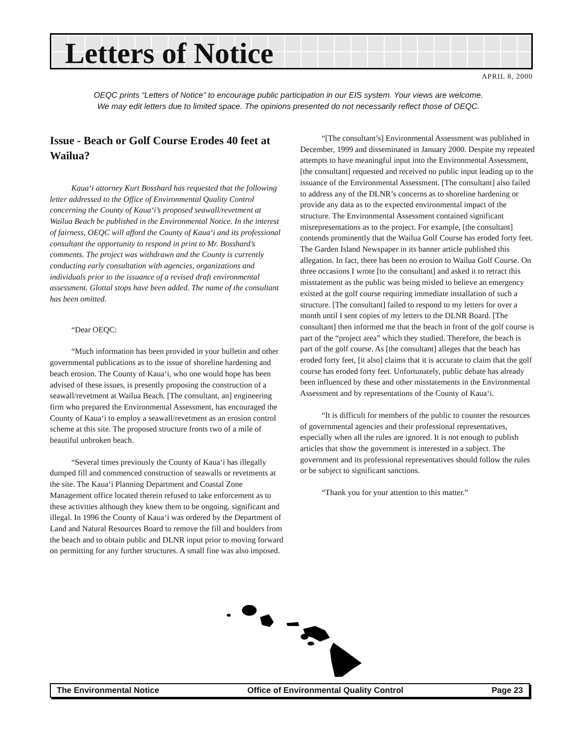Letters of Notice
APRIL 8, 2000
OEQC prints “Letters of Notice” to encourage public participation in our EIS system. Your views are welcome.
We may edit letters due to limited space. The opinions presented do not necessarily reflect those of OEQC.
Issue - Beach or Golf Course Erodes 40 feet at Wailua?
Kaua‘i attorney Kurt Bosshard has requested that the following letter addressed to the Office of Environmental Quality Control concerning the County of Kaua‘i’s proposed seawall/revetment at Wailua Beach be published in the Environmental Notice. In the interest of fairness, OEQC will afford the County of Kaua‘i and its professional consultant the opportunity to respond in print to Mr. Bosshard’s comments. The project was withdrawn and the County is currently conducting early consultation with agencies, organizations and individuals prior to the issuance of a revised draft environmental assessment. Glottal stops have been added. The name of the consultant has been omitted.
“Dear OEQC:
“Much information has been provided in your bulletin and other governmental publications as to the issue of shoreline hardening and beach erosion. The County of Kaua‘i, who one would hope has been advised of these issues, is presently proposing the construction of a seawall/revetment at Wailua Beach. [The consultant, an] engineering firm who prepared the Environmental Assessment, has encouraged the County of Kaua‘i to employ a seawall/revetment as an erosion control scheme at this site. The proposed structure fronts two of a mile of beautiful unbroken beach.
“Several times previously the County of Kaua‘i has illegally dumped fill and commenced construction of seawalls or revetments at the site. The Kaua‘i Planning Department and Coastal Zone Management office located therein refused to take enforcement as to these activities although they knew them to be ongoing, significant and illegal. In 1996 the County of Kaua‘i was ordered by the Department of Land and Natural Resources Board to remove the fill and boulders from the beach and to obtain public and DLNR input prior to moving forward on permitting for any further structures. A small fine was also imposed.
“[The consultant’s] Environmental Assessment was published in December, 1999 and disseminated in January 2000. Despite my repeated attempts to have meaningful input into the Environmental Assessment, [the consultant] requested and received no public input leading up to the issuance of the Environmental Assessment. [The consultant] also failed to address any of the DLNR’s concerns as to shoreline hardening or provide any data as to the expected environmental impact of the structure. The Environmental Assessment contained significant misrepresentations as to the project. For example, [the consultant] contends prominently that the Wailua Golf Course has eroded forty feet. The Garden Island Newspaper in its banner article published this allegation. In fact, there has been no erosion to Wailua Golf Course. On three occasions I wrote [to the consultant] and asked it to retract this misstatement as the public was being misled to believe an emergency existed at the golf course requiring immediate installation of such a structure. [The consultant] failed to respond to my letters for over a month until I sent copies of my letters to the DLNR Board. [The consultant] then informed me that the beach in front of the golf course is part of the “project area” which they studied. Therefore, the beach is part of the golf course. As [the consultant] alleges that the beach has eroded forty feet, [it also] claims that it is accurate to claim that the golf course has eroded forty feet. Unfortunately, public debate has already been influenced by these and other misstatements in the Environmental Assessment and by representations of the County of Kaua‘i.
“It is difficult for members of the public to counter the resources of governmental agencies and their professional representatives, especially when all the rules are ignored. It is not enough to publish articles that show the government is interested in a subject. The government and its professional representatives should follow the rules or be subject to significant sanctions.
“Thank you for your attention to this matter.”
The Environmental Notice Office of Environmental Quality Control Page 23